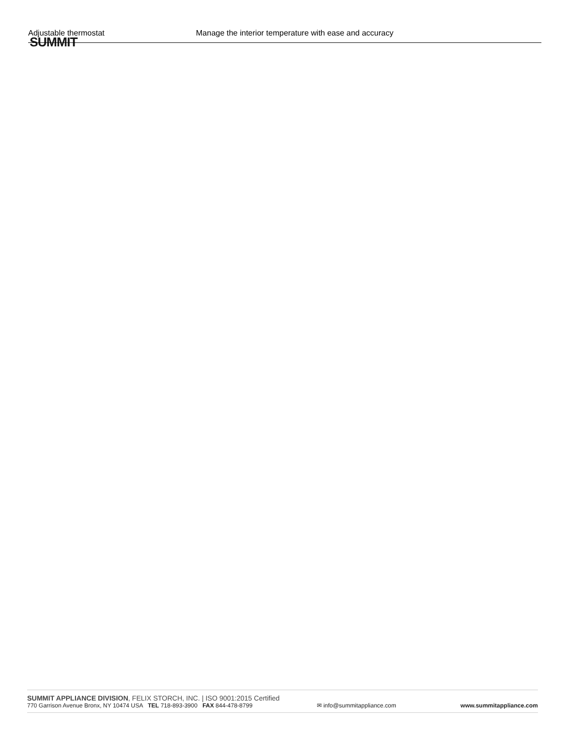Adjustable thermostat Manage the interior temperature with ease and accuracy
SUMMIT
SUMMIT APPLIANCE DIVISION, FELIX STORCH, INC. | ISO 9001:2015 Certified
770 Garrison Avenue Bronx, NY 10474 USA TEL 718-893-3900 FAX 844-478-8799 ✉ info@summitappliance.com www.summitappliance.com